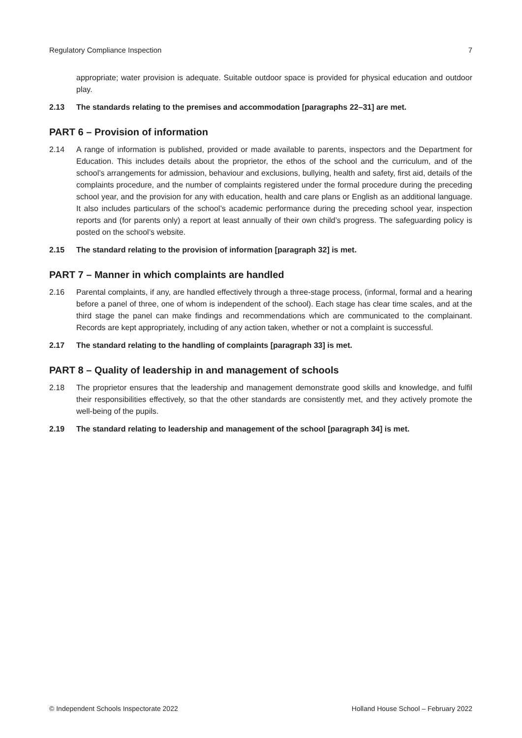Regulatory Compliance Inspection 7
appropriate; water provision is adequate. Suitable outdoor space is provided for physical education and outdoor play.
2.13 The standards relating to the premises and accommodation [paragraphs 22–31] are met.
PART 6 – Provision of information
2.14 A range of information is published, provided or made available to parents, inspectors and the Department for Education. This includes details about the proprietor, the ethos of the school and the curriculum, and of the school’s arrangements for admission, behaviour and exclusions, bullying, health and safety, first aid, details of the complaints procedure, and the number of complaints registered under the formal procedure during the preceding school year, and the provision for any with education, health and care plans or English as an additional language. It also includes particulars of the school’s academic performance during the preceding school year, inspection reports and (for parents only) a report at least annually of their own child’s progress. The safeguarding policy is posted on the school’s website.
2.15 The standard relating to the provision of information [paragraph 32] is met.
PART 7 – Manner in which complaints are handled
2.16 Parental complaints, if any, are handled effectively through a three-stage process, (informal, formal and a hearing before a panel of three, one of whom is independent of the school). Each stage has clear time scales, and at the third stage the panel can make findings and recommendations which are communicated to the complainant. Records are kept appropriately, including of any action taken, whether or not a complaint is successful.
2.17 The standard relating to the handling of complaints [paragraph 33] is met.
PART 8 – Quality of leadership in and management of schools
2.18 The proprietor ensures that the leadership and management demonstrate good skills and knowledge, and fulfil their responsibilities effectively, so that the other standards are consistently met, and they actively promote the well-being of the pupils.
2.19 The standard relating to leadership and management of the school [paragraph 34] is met.
© Independent Schools Inspectorate 2022 Holland House School – February 2022